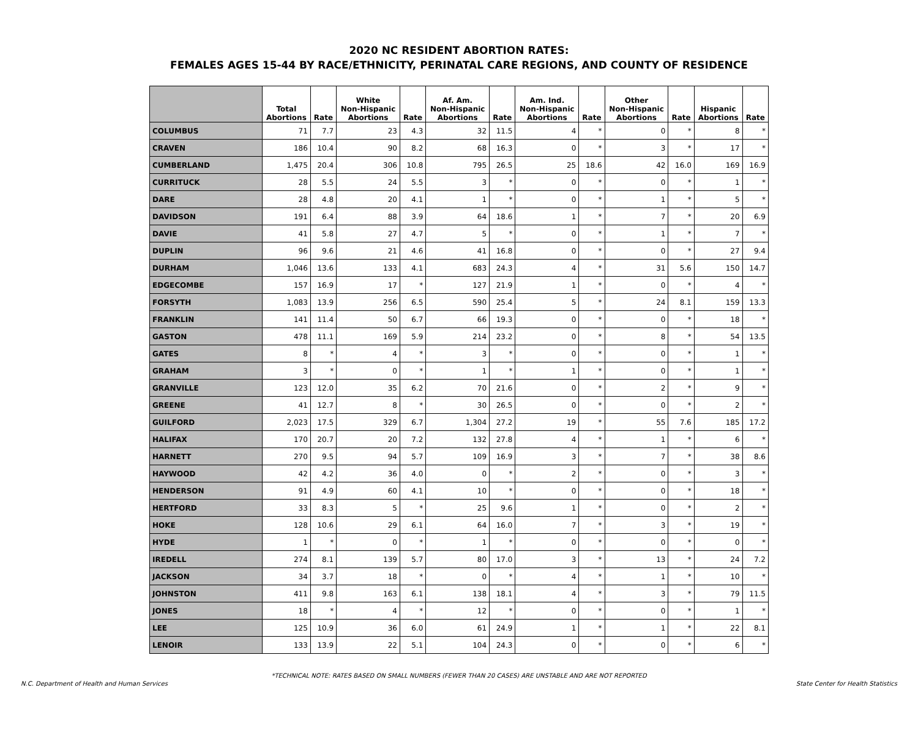2020 NC RESIDENT ABORTION RATES:
FEMALES AGES 15-44 BY RACE/ETHNICITY, PERINATAL CARE REGIONS, AND COUNTY OF RESIDENCE
| | Total Abortions | Rate | White Non-Hispanic Abortions | Rate | Af. Am. Non-Hispanic Abortions | Rate | Am. Ind. Non-Hispanic Abortions | Rate | Other Non-Hispanic Abortions | Rate | Hispanic Abortions | Rate |
| --- | --- | --- | --- | --- | --- | --- | --- | --- | --- | --- | --- | --- |
| COLUMBUS | 71 | 7.7 | 23 | 4.3 | 32 | 11.5 | 4 | * | 0 | * | 8 | * |
| CRAVEN | 186 | 10.4 | 90 | 8.2 | 68 | 16.3 | 0 | * | 3 | * | 17 | * |
| CUMBERLAND | 1,475 | 20.4 | 306 | 10.8 | 795 | 26.5 | 25 | 18.6 | 42 | 16.0 | 169 | 16.9 |
| CURRITUCK | 28 | 5.5 | 24 | 5.5 | 3 | * | 0 | * | 0 | * | 1 | * |
| DARE | 28 | 4.8 | 20 | 4.1 | 1 | * | 0 | * | 1 | * | 5 | * |
| DAVIDSON | 191 | 6.4 | 88 | 3.9 | 64 | 18.6 | 1 | * | 7 | * | 20 | 6.9 |
| DAVIE | 41 | 5.8 | 27 | 4.7 | 5 | * | 0 | * | 1 | * | 7 | * |
| DUPLIN | 96 | 9.6 | 21 | 4.6 | 41 | 16.8 | 0 | * | 0 | * | 27 | 9.4 |
| DURHAM | 1,046 | 13.6 | 133 | 4.1 | 683 | 24.3 | 4 | * | 31 | 5.6 | 150 | 14.7 |
| EDGECOMBE | 157 | 16.9 | 17 | * | 127 | 21.9 | 1 | * | 0 | * | 4 | * |
| FORSYTH | 1,083 | 13.9 | 256 | 6.5 | 590 | 25.4 | 5 | * | 24 | 8.1 | 159 | 13.3 |
| FRANKLIN | 141 | 11.4 | 50 | 6.7 | 66 | 19.3 | 0 | * | 0 | * | 18 | * |
| GASTON | 478 | 11.1 | 169 | 5.9 | 214 | 23.2 | 0 | * | 8 | * | 54 | 13.5 |
| GATES | 8 | * | 4 | * | 3 | * | 0 | * | 0 | * | 1 | * |
| GRAHAM | 3 | * | 0 | * | 1 | * | 1 | * | 0 | * | 1 | * |
| GRANVILLE | 123 | 12.0 | 35 | 6.2 | 70 | 21.6 | 0 | * | 2 | * | 9 | * |
| GREENE | 41 | 12.7 | 8 | * | 30 | 26.5 | 0 | * | 0 | * | 2 | * |
| GUILFORD | 2,023 | 17.5 | 329 | 6.7 | 1,304 | 27.2 | 19 | * | 55 | 7.6 | 185 | 17.2 |
| HALIFAX | 170 | 20.7 | 20 | 7.2 | 132 | 27.8 | 4 | * | 1 | * | 6 | * |
| HARNETT | 270 | 9.5 | 94 | 5.7 | 109 | 16.9 | 3 | * | 7 | * | 38 | 8.6 |
| HAYWOOD | 42 | 4.2 | 36 | 4.0 | 0 | * | 2 | * | 0 | * | 3 | * |
| HENDERSON | 91 | 4.9 | 60 | 4.1 | 10 | * | 0 | * | 0 | * | 18 | * |
| HERTFORD | 33 | 8.3 | 5 | * | 25 | 9.6 | 1 | * | 0 | * | 2 | * |
| HOKE | 128 | 10.6 | 29 | 6.1 | 64 | 16.0 | 7 | * | 3 | * | 19 | * |
| HYDE | 1 | * | 0 | * | 1 | * | 0 | * | 0 | * | 0 | * |
| IREDELL | 274 | 8.1 | 139 | 5.7 | 80 | 17.0 | 3 | * | 13 | * | 24 | 7.2 |
| JACKSON | 34 | 3.7 | 18 | * | 0 | * | 4 | * | 1 | * | 10 | * |
| JOHNSTON | 411 | 9.8 | 163 | 6.1 | 138 | 18.1 | 4 | * | 3 | * | 79 | 11.5 |
| JONES | 18 | * | 4 | * | 12 | * | 0 | * | 0 | * | 1 | * |
| LEE | 125 | 10.9 | 36 | 6.0 | 61 | 24.9 | 1 | * | 1 | * | 22 | 8.1 |
| LENOIR | 133 | 13.9 | 22 | 5.1 | 104 | 24.3 | 0 | * | 0 | * | 6 | * |
*TECHNICAL NOTE: RATES BASED ON SMALL NUMBERS (FEWER THAN 20 CASES) ARE UNSTABLE AND ARE NOT REPORTED
N.C. Department of Health and Human Services State Center for Health Statistics